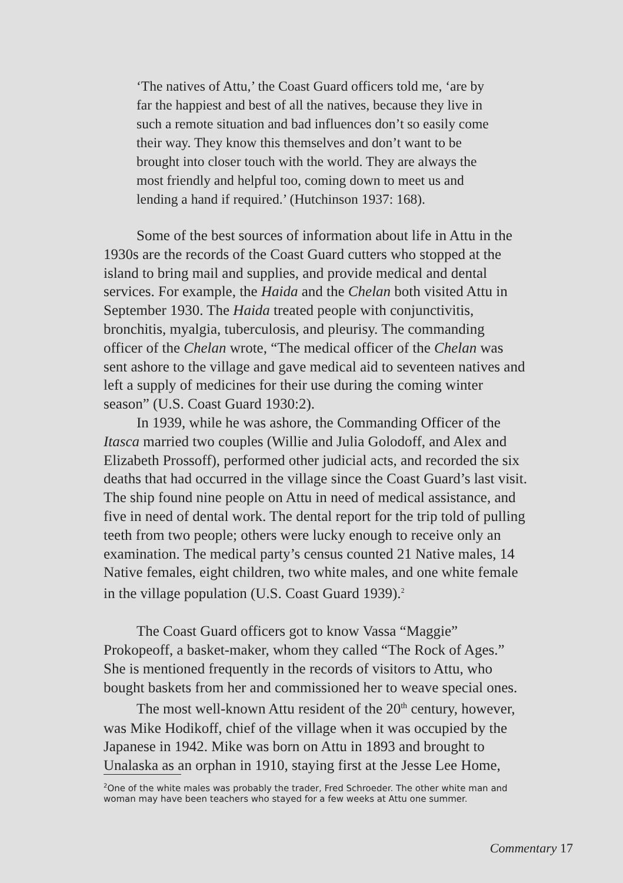‘The natives of Attu,’ the Coast Guard officers told me, ‘are by far the happiest and best of all the natives, because they live in such a remote situation and bad influences don’t so easily come their way. They know this themselves and don’t want to be brought into closer touch with the world. They are always the most friendly and helpful too, coming down to meet us and lending a hand if required.’ (Hutchinson 1937: 168).
Some of the best sources of information about life in Attu in the 1930s are the records of the Coast Guard cutters who stopped at the island to bring mail and supplies, and provide medical and dental services. For example, the Haida and the Chelan both visited Attu in September 1930. The Haida treated people with conjunctivitis, bronchitis, myalgia, tuberculosis, and pleurisy. The commanding officer of the Chelan wrote, “The medical officer of the Chelan was sent ashore to the village and gave medical aid to seventeen natives and left a supply of medicines for their use during the coming winter season” (U.S. Coast Guard 1930:2).
In 1939, while he was ashore, the Commanding Officer of the Itasca married two couples (Willie and Julia Golodoff, and Alex and Elizabeth Prossoff), performed other judicial acts, and recorded the six deaths that had occurred in the village since the Coast Guard’s last visit. The ship found nine people on Attu in need of medical assistance, and five in need of dental work. The dental report for the trip told of pulling teeth from two people; others were lucky enough to receive only an examination. The medical party’s census counted 21 Native males, 14 Native females, eight children, two white males, and one white female in the village population (U.S. Coast Guard 1939).<sup>2</sup>
The Coast Guard officers got to know Vassa “Maggie” Prokopeoff, a basket-maker, whom they called “The Rock of Ages.” She is mentioned frequently in the records of visitors to Attu, who bought baskets from her and commissioned her to weave special ones.
The most well-known Attu resident of the 20<sup>th</sup> century, however, was Mike Hodikoff, chief of the village when it was occupied by the Japanese in 1942. Mike was born on Attu in 1893 and brought to Unalaska as an orphan in 1910, staying first at the Jesse Lee Home,
<sup>2</sup> One of the white males was probably the trader, Fred Schroeder. The other white man and woman may have been teachers who stayed for a few weeks at Attu one summer.
Commentary 17